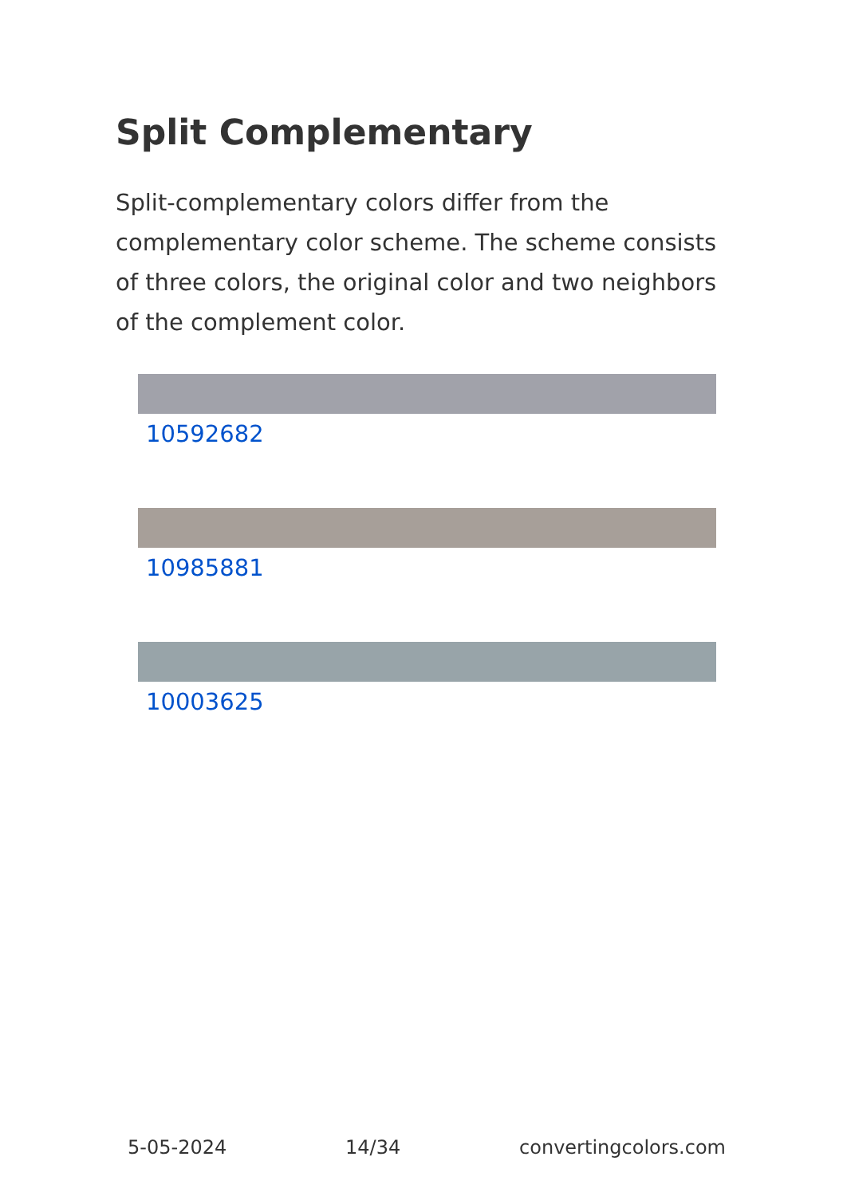Split Complementary
Split-complementary colors differ from the complementary color scheme. The scheme consists of three colors, the original color and two neighbors of the complement color.
10592682
10985881
10003625
5-05-2024 14/34 convertingcolors.com